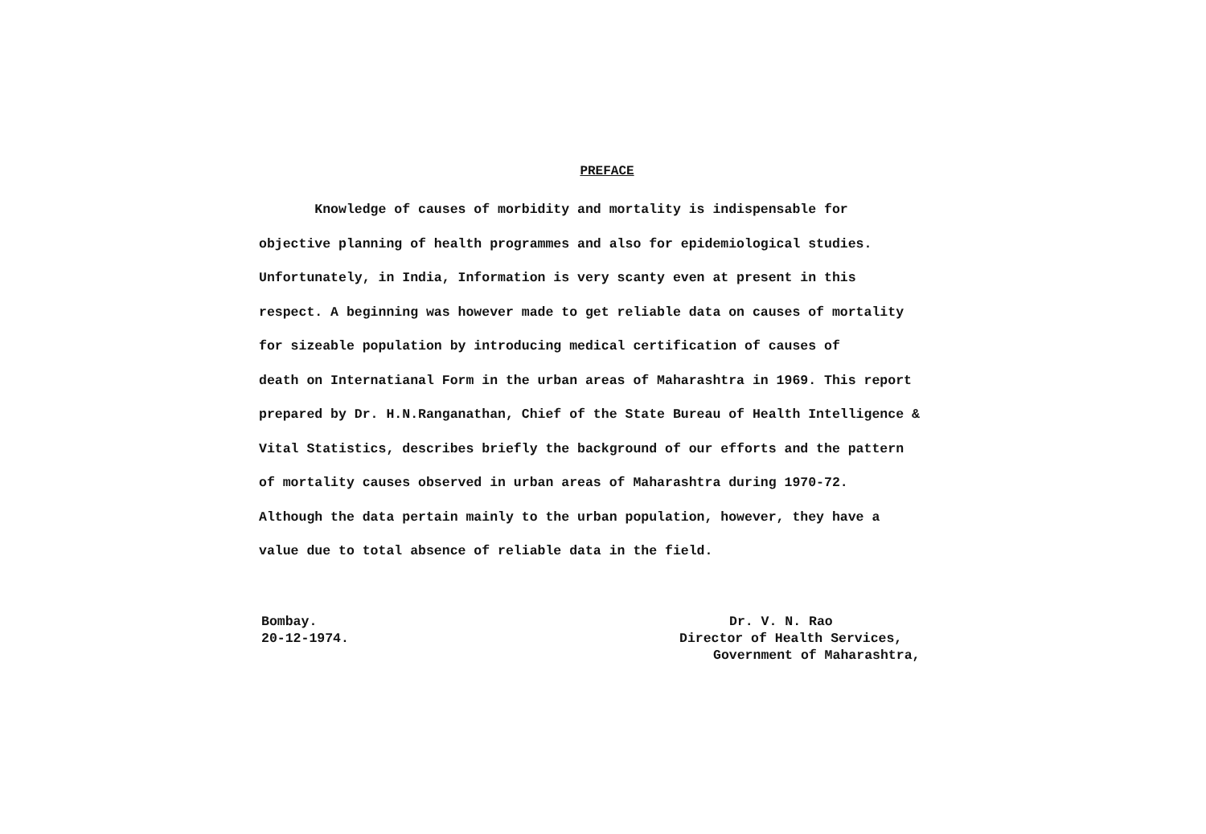PREFACE
Knowledge of causes of morbidity and mortality is indispensable for
objective planning of health programmes and also for epidemiological studies.
Unfortunately, in India, Information is very scanty even at present in this
respect. A beginning was however made to get reliable data on causes of mortality
for sizeable population by introducing medical certification of causes of
death on Internatianal Form in the urban areas of Maharashtra in 1969. This report
prepared by Dr. H.N.Ranganathan, Chief of the State Bureau of Health Intelligence &
Vital Statistics, describes briefly the background of our efforts and the pattern
of mortality causes observed in urban areas of Maharashtra during 1970-72.
Although the data pertain mainly to the urban population, however, they have a
value due to total absence of reliable data in the field.
Bombay.
20-12-1974.
Dr. V. N. Rao
Director of Health Services,
Government of Maharashtra,